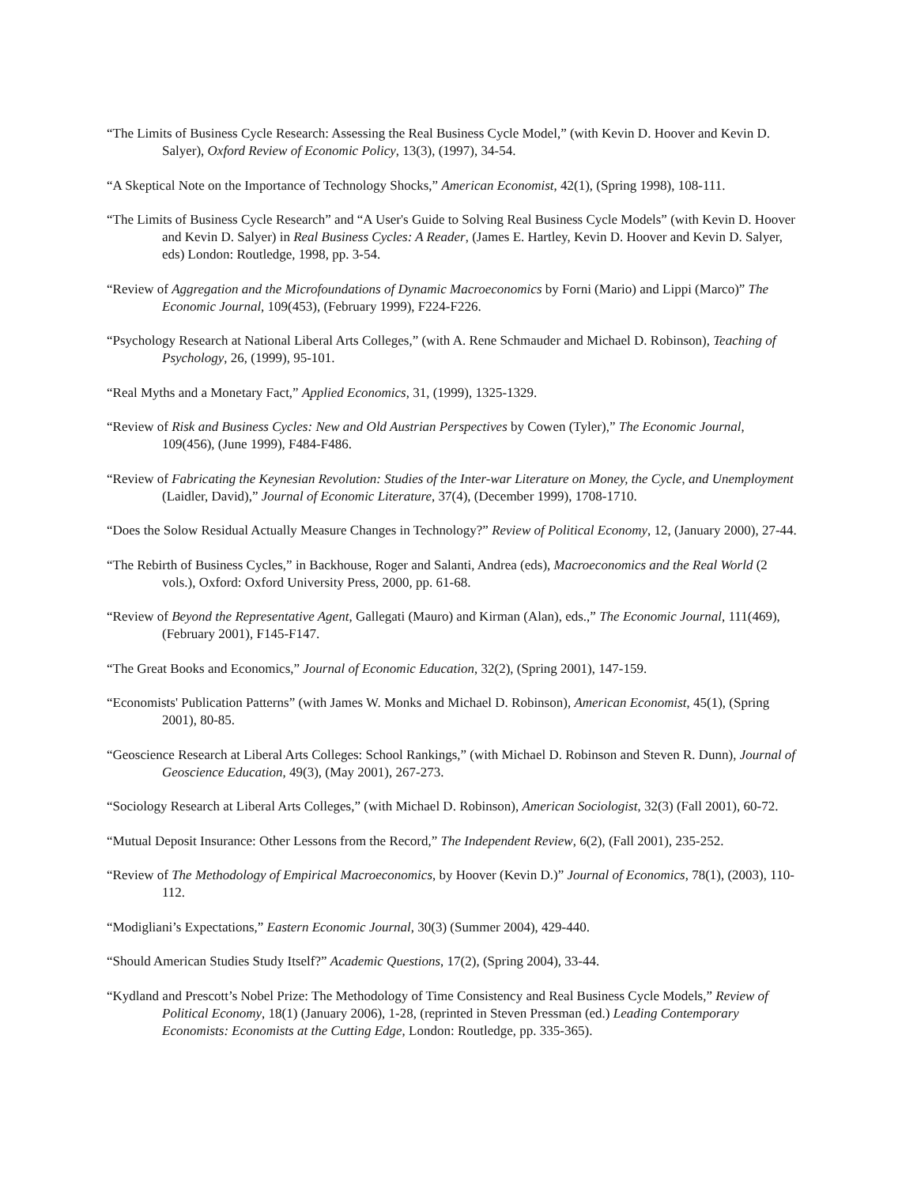“The Limits of Business Cycle Research: Assessing the Real Business Cycle Model,” (with Kevin D. Hoover and Kevin D. Salyer), Oxford Review of Economic Policy, 13(3), (1997), 34-54.
“A Skeptical Note on the Importance of Technology Shocks,” American Economist, 42(1), (Spring 1998), 108-111.
“The Limits of Business Cycle Research” and “A User's Guide to Solving Real Business Cycle Models” (with Kevin D. Hoover and Kevin D. Salyer) in Real Business Cycles: A Reader, (James E. Hartley, Kevin D. Hoover and Kevin D. Salyer, eds) London: Routledge, 1998, pp. 3-54.
“Review of Aggregation and the Microfoundations of Dynamic Macroeconomics by Forni (Mario) and Lippi (Marco)” The Economic Journal, 109(453), (February 1999), F224-F226.
“Psychology Research at National Liberal Arts Colleges,” (with A. Rene Schmauder and Michael D. Robinson), Teaching of Psychology, 26, (1999), 95-101.
“Real Myths and a Monetary Fact,” Applied Economics, 31, (1999), 1325-1329.
“Review of Risk and Business Cycles: New and Old Austrian Perspectives by Cowen (Tyler),” The Economic Journal, 109(456), (June 1999), F484-F486.
“Review of Fabricating the Keynesian Revolution: Studies of the Inter-war Literature on Money, the Cycle, and Unemployment (Laidler, David),” Journal of Economic Literature, 37(4), (December 1999), 1708-1710.
“Does the Solow Residual Actually Measure Changes in Technology?” Review of Political Economy, 12, (January 2000), 27-44.
“The Rebirth of Business Cycles,” in Backhouse, Roger and Salanti, Andrea (eds), Macroeconomics and the Real World (2 vols.), Oxford: Oxford University Press, 2000, pp. 61-68.
“Review of Beyond the Representative Agent, Gallegati (Mauro) and Kirman (Alan), eds.,” The Economic Journal, 111(469), (February 2001), F145-F147.
“The Great Books and Economics,” Journal of Economic Education, 32(2), (Spring 2001), 147-159.
“Economists' Publication Patterns” (with James W. Monks and Michael D. Robinson), American Economist, 45(1), (Spring 2001), 80-85.
“Geoscience Research at Liberal Arts Colleges: School Rankings,” (with Michael D. Robinson and Steven R. Dunn), Journal of Geoscience Education, 49(3), (May 2001), 267-273.
“Sociology Research at Liberal Arts Colleges,” (with Michael D. Robinson), American Sociologist, 32(3) (Fall 2001), 60-72.
“Mutual Deposit Insurance: Other Lessons from the Record,” The Independent Review, 6(2), (Fall 2001), 235-252.
“Review of The Methodology of Empirical Macroeconomics, by Hoover (Kevin D.)” Journal of Economics, 78(1), (2003), 110-112.
“Modigliani’s Expectations,” Eastern Economic Journal, 30(3) (Summer 2004), 429-440.
“Should American Studies Study Itself?” Academic Questions, 17(2), (Spring 2004), 33-44.
“Kydland and Prescott’s Nobel Prize: The Methodology of Time Consistency and Real Business Cycle Models,” Review of Political Economy, 18(1) (January 2006), 1-28, (reprinted in Steven Pressman (ed.) Leading Contemporary Economists: Economists at the Cutting Edge, London: Routledge, pp. 335-365).